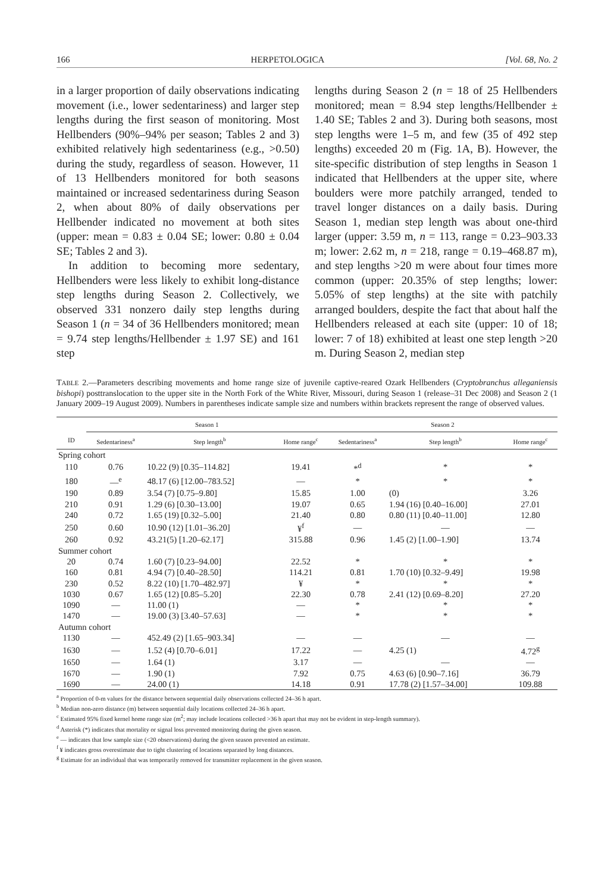166 HERPETOLOGICA [Vol. 68, No. 2
in a larger proportion of daily observations indicating movement (i.e., lower sedentariness) and larger step lengths during the first season of monitoring. Most Hellbenders (90%–94% per season; Tables 2 and 3) exhibited relatively high sedentariness (e.g., >0.50) during the study, regardless of season. However, 11 of 13 Hellbenders monitored for both seasons maintained or increased sedentariness during Season 2, when about 80% of daily observations per Hellbender indicated no movement at both sites (upper: mean = 0.83 ± 0.04 SE; lower: 0.80 ± 0.04 SE; Tables 2 and 3).
In addition to becoming more sedentary, Hellbenders were less likely to exhibit long-distance step lengths during Season 2. Collectively, we observed 331 nonzero daily step lengths during Season 1 (n = 34 of 36 Hellbenders monitored; mean = 9.74 step lengths/Hellbender ± 1.97 SE) and 161 step
lengths during Season 2 (n = 18 of 25 Hellbenders monitored; mean = 8.94 step lengths/Hellbender ± 1.40 SE; Tables 2 and 3). During both seasons, most step lengths were 1–5 m, and few (35 of 492 step lengths) exceeded 20 m (Fig. 1A, B). However, the site-specific distribution of step lengths in Season 1 indicated that Hellbenders at the upper site, where boulders were more patchily arranged, tended to travel longer distances on a daily basis. During Season 1, median step length was about one-third larger (upper: 3.59 m, n = 113, range = 0.23–903.33 m; lower: 2.62 m, n = 218, range = 0.19–468.87 m), and step lengths >20 m were about four times more common (upper: 20.35% of step lengths; lower: 5.05% of step lengths) at the site with patchily arranged boulders, despite the fact that about half the Hellbenders released at each site (upper: 10 of 18; lower: 7 of 18) exhibited at least one step length >20 m. During Season 2, median step
TABLE 2.—Parameters describing movements and home range size of juvenile captive-reared Ozark Hellbenders (Cryptobranchus alleganiensis bishopi) posttranslocation to the upper site in the North Fork of the White River, Missouri, during Season 1 (release–31 Dec 2008) and Season 2 (1 January 2009–19 August 2009). Numbers in parentheses indicate sample size and numbers within brackets represent the range of observed values.
| | Season 1 | | | Season 2 | | |
| --- | --- | --- | --- | --- | --- | --- |
| ID | Sedentariness<sup>a</sup> | Step length<sup>b</sup> | Home range<sup>c</sup> | Sedentariness<sup>a</sup> | Step length<sup>b</sup> | Home range<sup>c</sup> |
| Spring cohort | | | | | | |
| 110 | 0.76 | 10.22 (9) [0.35–114.82] | 19.41 | *<sup>d</sup> | * | * |
| 180 | —<sup>e</sup> | 48.17 (6) [12.00–783.52] | — | * | * | * |
| 190 | 0.89 | 3.54 (7) [0.75–9.80] | 15.85 | 1.00 | (0) | 3.26 |
| 210 | 0.91 | 1.29 (6) [0.30–13.00] | 19.07 | 0.65 | 1.94 (16) [0.40–16.00] | 27.01 |
| 240 | 0.72 | 1.65 (19) [0.32–5.00] | 21.40 | 0.80 | 0.80 (11) [0.40–11.00] | 12.80 |
| 250 | 0.60 | 10.90 (12) [1.01–36.20] | ¥<sup>f</sup> | — | — | — |
| 260 | 0.92 | 43.21(5) [1.20–62.17] | 315.88 | 0.96 | 1.45 (2) [1.00–1.90] | 13.74 |
| Summer cohort | | | | | | |
| 20 | 0.74 | 1.60 (7) [0.23–94.00] | 22.52 | * | * | * |
| 160 | 0.81 | 4.94 (7) [0.40–28.50] | 114.21 | 0.81 | 1.70 (10) [0.32–9.49] | 19.98 |
| 230 | 0.52 | 8.22 (10) [1.70–482.97] | ¥ | * | * | * |
| 1030 | 0.67 | 1.65 (12) [0.85–5.20] | 22.30 | 0.78 | 2.41 (12) [0.69–8.20] | 27.20 |
| 1090 | — | 11.00 (1) | — | * | * | * |
| 1470 | — | 19.00 (3) [3.40–57.63] | — | * | * | * |
| Autumn cohort | | | | | | |
| 1130 | — | 452.49 (2) [1.65–903.34] | — | — | — | — |
| 1630 | — | 1.52 (4) [0.70–6.01] | 17.22 | — | 4.25 (1) | 4.72<sup>g</sup> |
| 1650 | — | 1.64 (1) | 3.17 | — | — | — |
| 1670 | — | 1.90 (1) | 7.92 | 0.75 | 4.63 (6) [0.90–7.16] | 36.79 |
| 1690 | — | 24.00 (1) | 14.18 | 0.91 | 17.78 (2) [1.57–34.00] | 109.88 |
<sup>a</sup> Proportion of 0-m values for the distance between sequential daily observations collected 24–36 h apart.
<sup>b</sup> Median non-zero distance (m) between sequential daily locations collected 24–36 h apart.
<sup>c</sup> Estimated 95% fixed kernel home range size (m<sup>2</sup>; may include locations collected >36 h apart that may not be evident in step-length summary).
<sup>d</sup> Asterisk (*) indicates that mortality or signal loss prevented monitoring during the given season.
<sup>e</sup> — indicates that low sample size (<20 observations) during the given season prevented an estimate.
<sup>f</sup> ¥ indicates gross overestimate due to tight clustering of locations separated by long distances.
<sup>g</sup> Estimate for an individual that was temporarily removed for transmitter replacement in the given season.